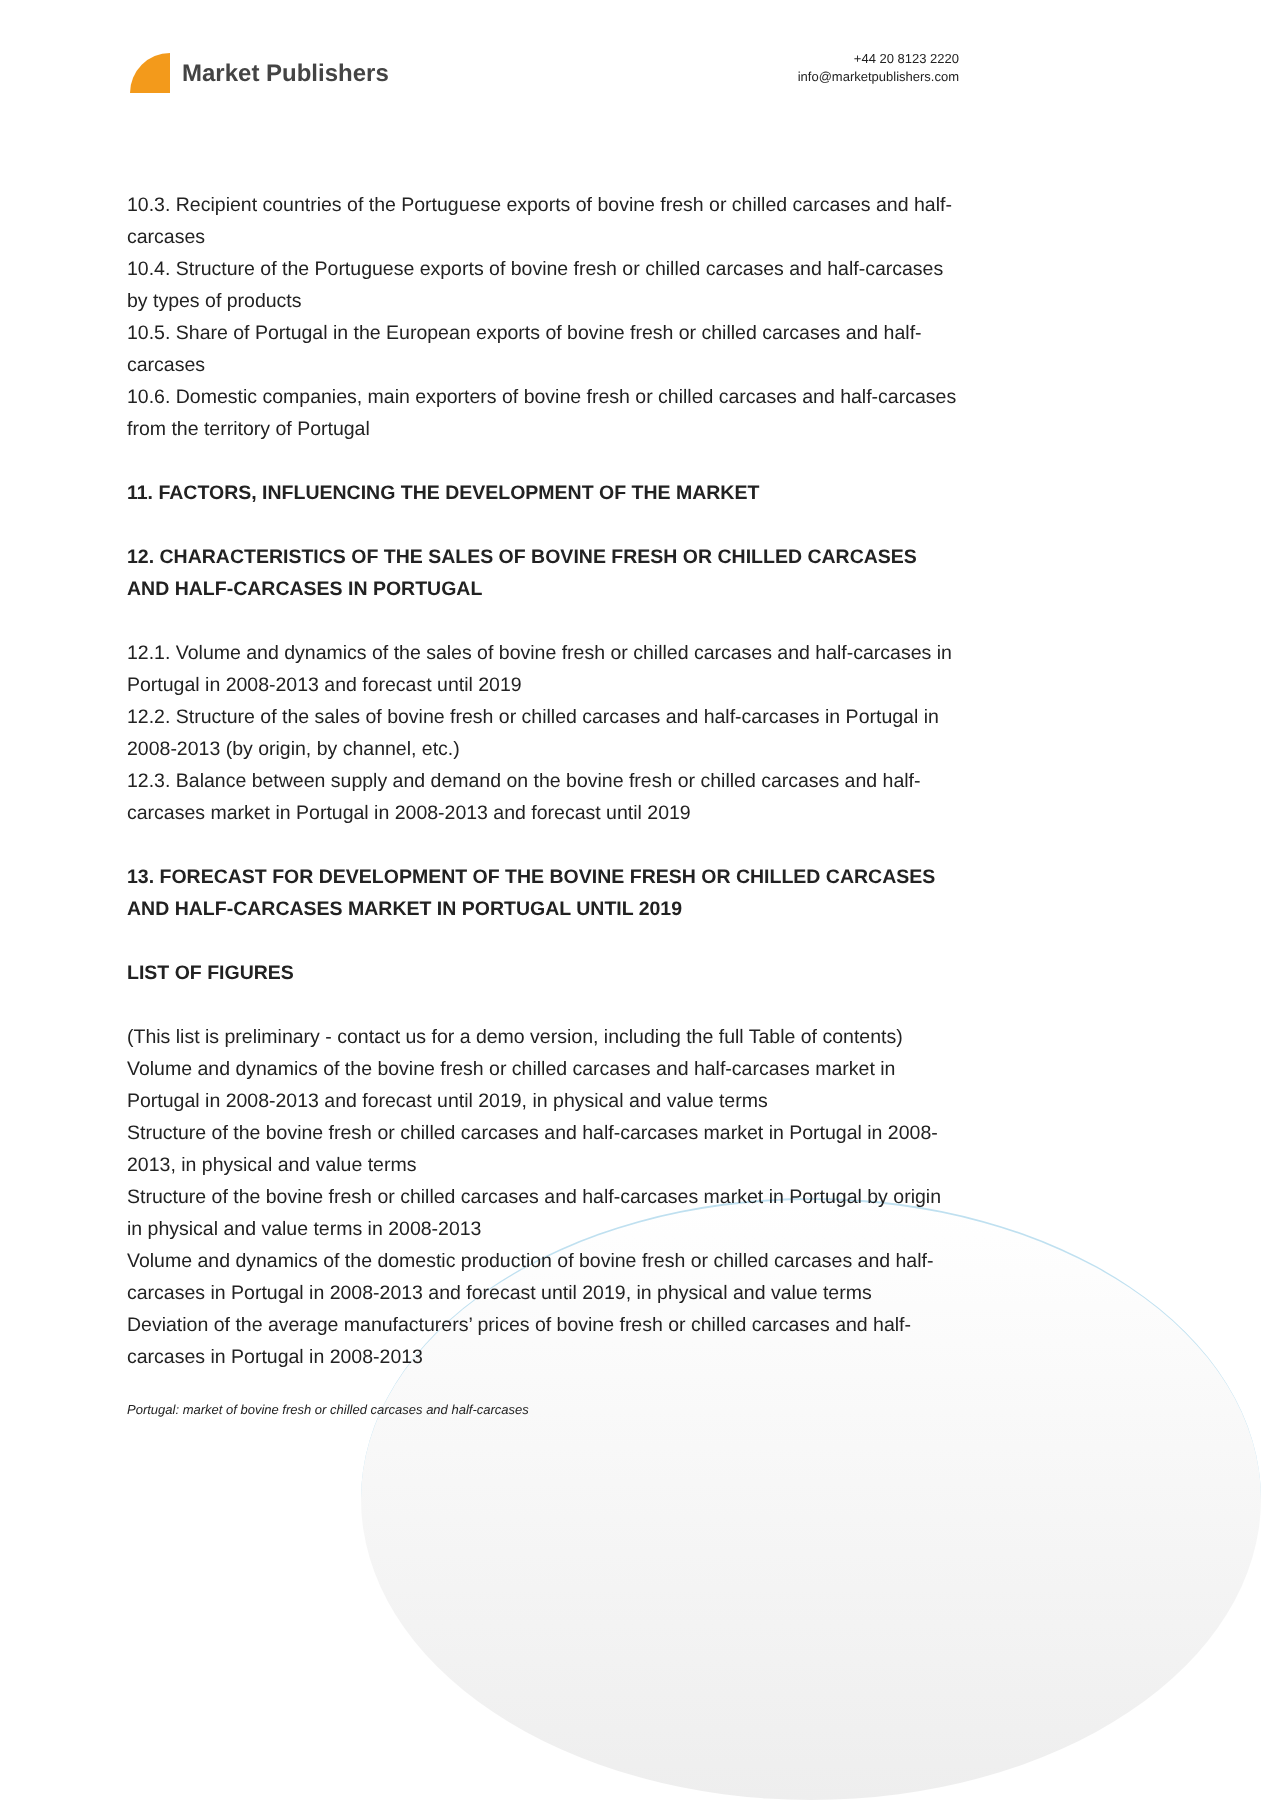Market Publishers
+44 20 8123 2220
info@marketpublishers.com
10.3. Recipient countries of the Portuguese exports of bovine fresh or chilled carcases and half-carcases
10.4. Structure of the Portuguese exports of bovine fresh or chilled carcases and half-carcases by types of products
10.5. Share of Portugal in the European exports of bovine fresh or chilled carcases and half-carcases
10.6. Domestic companies, main exporters of bovine fresh or chilled carcases and half-carcases from the territory of Portugal
11. FACTORS, INFLUENCING THE DEVELOPMENT OF THE MARKET
12. CHARACTERISTICS OF THE SALES OF BOVINE FRESH OR CHILLED CARCASES AND HALF-CARCASES IN PORTUGAL
12.1. Volume and dynamics of the sales of bovine fresh or chilled carcases and half-carcases in Portugal in 2008-2013 and forecast until 2019
12.2. Structure of the sales of bovine fresh or chilled carcases and half-carcases in Portugal in 2008-2013 (by origin, by channel, etc.)
12.3. Balance between supply and demand on the bovine fresh or chilled carcases and half-carcases market in Portugal in 2008-2013 and forecast until 2019
13. FORECAST FOR DEVELOPMENT OF THE BOVINE FRESH OR CHILLED CARCASES AND HALF-CARCASES MARKET IN PORTUGAL UNTIL 2019
LIST OF FIGURES
(This list is preliminary - contact us for a demo version, including the full Table of contents)
Volume and dynamics of the bovine fresh or chilled carcases and half-carcases market in Portugal in 2008-2013 and forecast until 2019, in physical and value terms
Structure of the bovine fresh or chilled carcases and half-carcases market in Portugal in 2008-2013, in physical and value terms
Structure of the bovine fresh or chilled carcases and half-carcases market in Portugal by origin in physical and value terms in 2008-2013
Volume and dynamics of the domestic production of bovine fresh or chilled carcases and half-carcases in Portugal in 2008-2013 and forecast until 2019, in physical and value terms
Deviation of the average manufacturers’ prices of bovine fresh or chilled carcases and half-carcases in Portugal in 2008-2013
Portugal: market of bovine fresh or chilled carcases and half-carcases